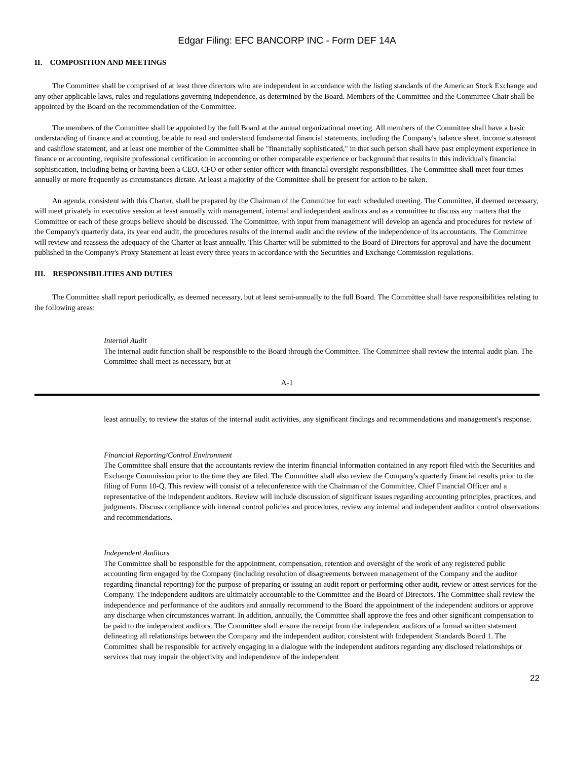Edgar Filing: EFC BANCORP INC - Form DEF 14A
II. COMPOSITION AND MEETINGS
The Committee shall be comprised of at least three directors who are independent in accordance with the listing standards of the American Stock Exchange and any other applicable laws, rules and regulations governing independence, as determined by the Board. Members of the Committee and the Committee Chair shall be appointed by the Board on the recommendation of the Committee.
The members of the Committee shall be appointed by the full Board at the annual organizational meeting. All members of the Committee shall have a basic understanding of finance and accounting, be able to read and understand fundamental financial statements, including the Company's balance sheet, income statement and cashflow statement, and at least one member of the Committee shall be "financially sophisticated," in that such person shall have past employment experience in finance or accounting, requisite professional certification in accounting or other comparable experience or background that results in this individual's financial sophistication, including being or having been a CEO, CFO or other senior officer with financial oversight responsibilities. The Committee shall meet four times annually or more frequently as circumstances dictate. At least a majority of the Committee shall be present for action to be taken.
An agenda, consistent with this Charter, shall be prepared by the Chairman of the Committee for each scheduled meeting. The Committee, if deemed necessary, will meet privately in executive session at least annually with management, internal and independent auditors and as a committee to discuss any matters that the Committee or each of these groups believe should be discussed. The Committee, with input from management will develop an agenda and procedures for review of the Company's quarterly data, its year end audit, the procedures results of the internal audit and the review of the independence of its accountants. The Committee will review and reassess the adequacy of the Charter at least annually. This Charter will be submitted to the Board of Directors for approval and have the document published in the Company's Proxy Statement at least every three years in accordance with the Securities and Exchange Commission regulations.
III. RESPONSIBILITIES AND DUTIES
The Committee shall report periodically, as deemed necessary, but at least semi-annually to the full Board. The Committee shall have responsibilities relating to the following areas:
Internal Audit
The internal audit function shall be responsible to the Board through the Committee. The Committee shall review the internal audit plan. The Committee shall meet as necessary, but at
A-1
least annually, to review the status of the internal audit activities, any significant findings and recommendations and management's response.
Financial Reporting/Control Environment
The Committee shall ensure that the accountants review the interim financial information contained in any report filed with the Securities and Exchange Commission prior to the time they are filed. The Committee shall also review the Company's quarterly financial results prior to the filing of Form 10-Q. This review will consist of a teleconference with the Chairman of the Committee, Chief Financial Officer and a representative of the independent auditors. Review will include discussion of significant issues regarding accounting principles, practices, and judgments. Discuss compliance with internal control policies and procedures, review any internal and independent auditor control observations and recommendations.
Independent Auditors
The Committee shall be responsible for the appointment, compensation, retention and oversight of the work of any registered public accounting firm engaged by the Company (including resolution of disagreements between management of the Company and the auditor regarding financial reporting) for the purpose of preparing or issuing an audit report or performing other audit, review or attest services for the Company. The independent auditors are ultimately accountable to the Committee and the Board of Directors. The Committee shall review the independence and performance of the auditors and annually recommend to the Board the appointment of the independent auditors or approve any discharge when circumstances warrant. In addition, annually, the Committee shall approve the fees and other significant compensation to be paid to the independent auditors. The Committee shall ensure the receipt from the independent auditors of a formal written statement delineating all relationships between the Company and the independent auditor, consistent with Independent Standards Board 1. The Committee shall be responsible for actively engaging in a dialogue with the independent auditors regarding any disclosed relationships or services that may impair the objectivity and independence of the independent
22